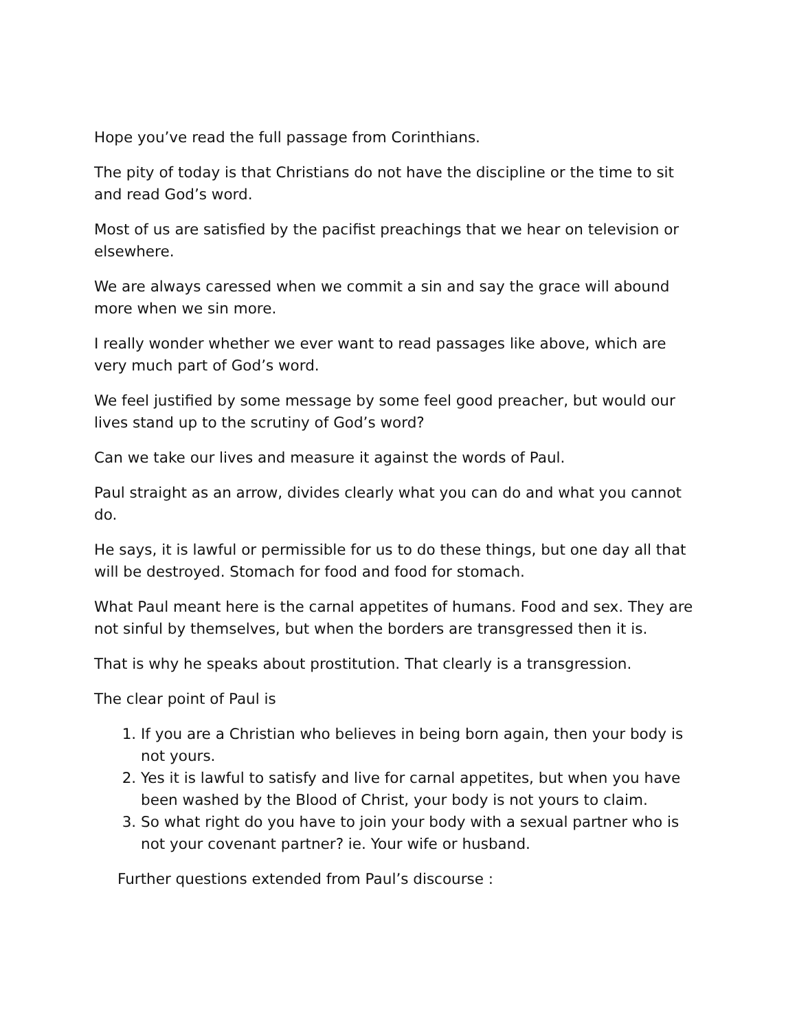Hope you’ve read the full passage from Corinthians.
The pity of today is that Christians do not have the discipline or the time to sit and read God’s word.
Most of us are satisfied by the pacifist preachings that we hear on television or elsewhere.
We are always caressed when we commit a sin and say the grace will abound more when we sin more.
I really wonder whether we ever want to read passages like above, which are very much part of God’s word.
We feel justified by some message by some feel good preacher, but would our lives stand up to the scrutiny of God’s word?
Can we take our lives and measure it against the words of Paul.
Paul straight as an arrow, divides clearly what you can do and what you cannot do.
He says, it is lawful or permissible for us to do these things, but one day all that will be destroyed. Stomach for food and food for stomach.
What Paul meant here is the carnal appetites of humans. Food and sex. They are not sinful by themselves, but when the borders are transgressed then it is.
That is why he speaks about prostitution. That clearly is a transgression.
The clear point of Paul is
1. If you are a Christian who believes in being born again, then your body is not yours.
2. Yes it is lawful to satisfy and live for carnal appetites, but when you have been washed by the Blood of Christ, your body is not yours to claim.
3. So what right do you have to join your body with a sexual partner who is not your covenant partner? ie. Your wife or husband.
Further questions extended from Paul’s discourse :